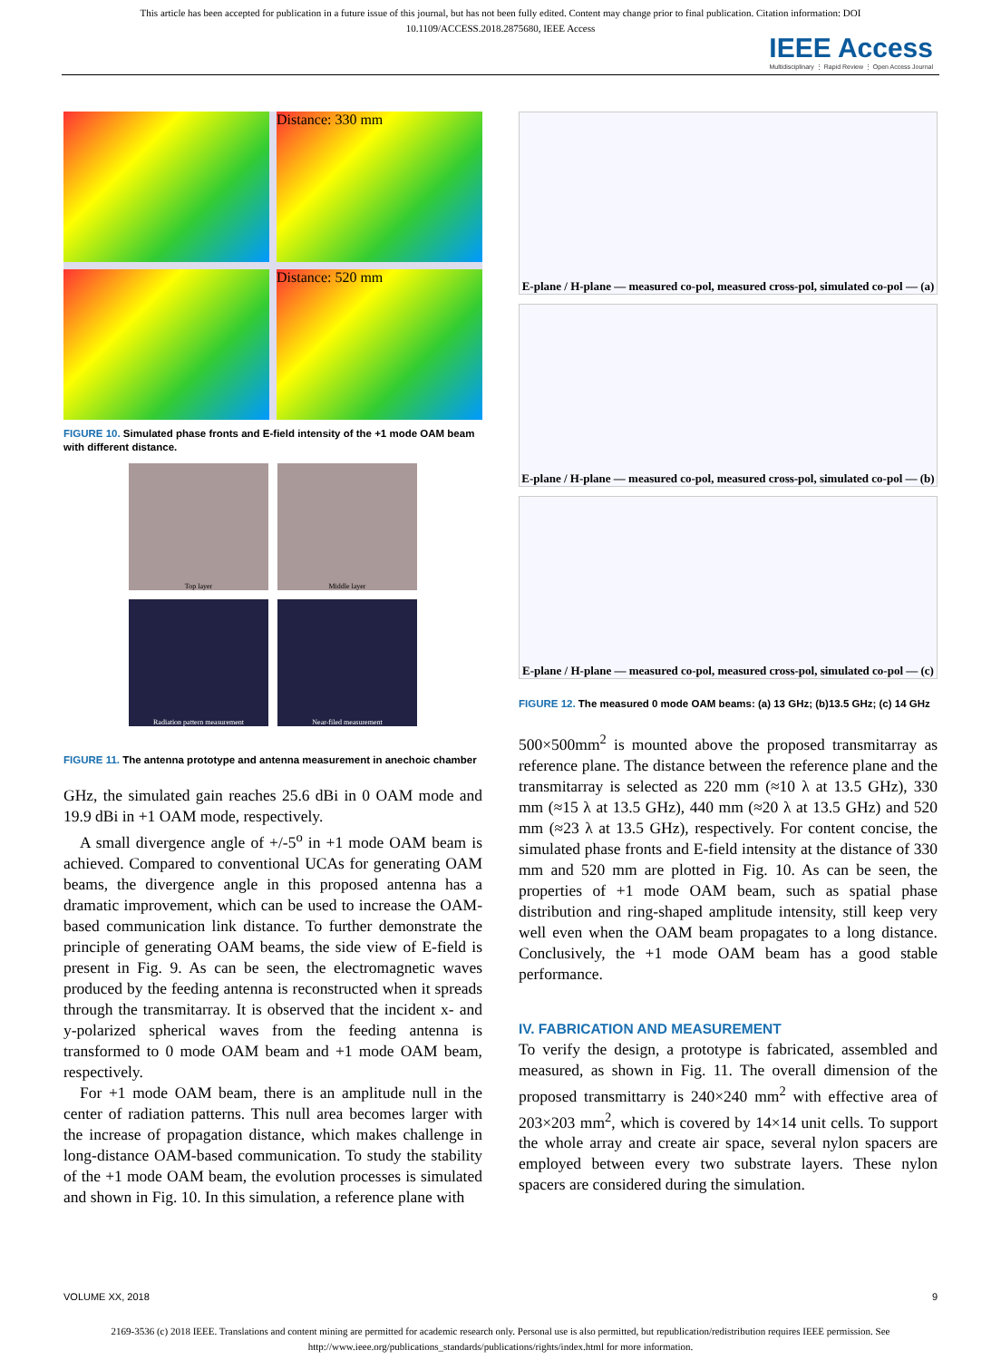This article has been accepted for publication in a future issue of this journal, but has not been fully edited. Content may change prior to final publication. Citation information: DOI
10.1109/ACCESS.2018.2875680, IEEE Access
IEEE Access
Multidisciplinary ⋮ Rapid Review ⋮ Open Access Journal
Distance: 330 mm
Distance: 520 mm
FIGURE 10. Simulated phase fronts and E-field intensity of the +1 mode OAM beam with different distance.
Top layer
Middle layer
Radiation pattern measurement
Near-filed measurement
FIGURE 11. The antenna prototype and antenna measurement in anechoic chamber
GHz, the simulated gain reaches 25.6 dBi in 0 OAM mode and 19.9 dBi in +1 OAM mode, respectively.
A small divergence angle of +/-5<sup>o</sup> in +1 mode OAM beam is achieved. Compared to conventional UCAs for generating OAM beams, the divergence angle in this proposed antenna has a dramatic improvement, which can be used to increase the OAM-based communication link distance. To further demonstrate the principle of generating OAM beams, the side view of E-field is present in Fig. 9. As can be seen, the electromagnetic waves produced by the feeding antenna is reconstructed when it spreads through the transmitarray. It is observed that the incident x- and y-polarized spherical waves from the feeding antenna is transformed to 0 mode OAM beam and +1 mode OAM beam, respectively.
For +1 mode OAM beam, there is an amplitude null in the center of radiation patterns. This null area becomes larger with the increase of propagation distance, which makes challenge in long-distance OAM-based communication. To study the stability of the +1 mode OAM beam, the evolution processes is simulated and shown in Fig. 10. In this simulation, a reference plane with
E-plane / H-plane — measured co-pol, measured cross-pol, simulated co-pol — (a)
E-plane / H-plane — measured co-pol, measured cross-pol, simulated co-pol — (b)
E-plane / H-plane — measured co-pol, measured cross-pol, simulated co-pol — (c)
FIGURE 12. The measured 0 mode OAM beams: (a) 13 GHz; (b)13.5 GHz; (c) 14 GHz
500×500mm<sup>2</sup> is mounted above the proposed transmitarray as reference plane. The distance between the reference plane and the transmitarray is selected as 220 mm (≈10 λ at 13.5 GHz), 330 mm (≈15 λ at 13.5 GHz), 440 mm (≈20 λ at 13.5 GHz) and 520 mm (≈23 λ at 13.5 GHz), respectively. For content concise, the simulated phase fronts and E-field intensity at the distance of 330 mm and 520 mm are plotted in Fig. 10. As can be seen, the properties of +1 mode OAM beam, such as spatial phase distribution and ring-shaped amplitude intensity, still keep very well even when the OAM beam propagates to a long distance. Conclusively, the +1 mode OAM beam has a good stable performance.
IV. FABRICATION AND MEASUREMENT
To verify the design, a prototype is fabricated, assembled and measured, as shown in Fig. 11. The overall dimension of the proposed transmittarry is 240×240 mm<sup>2</sup> with effective area of 203×203 mm<sup>2</sup>, which is covered by 14×14 unit cells. To support the whole array and create air space, several nylon spacers are employed between every two substrate layers. These nylon spacers are considered during the simulation.
VOLUME XX, 2018 9
2169-3536 (c) 2018 IEEE. Translations and content mining are permitted for academic research only. Personal use is also permitted, but republication/redistribution requires IEEE permission. See
http://www.ieee.org/publications_standards/publications/rights/index.html for more information.